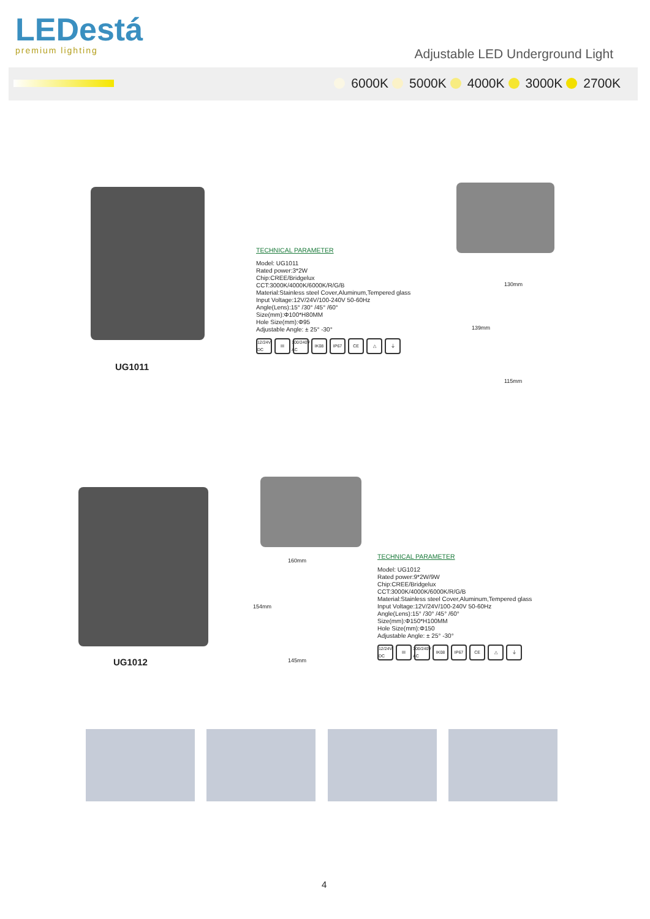LEDestá
premium lighting
Adjustable LED Underground Light
6000K 5000K 4000K 3000K 2700K
TECHNICAL PARAMETER
Model: UG1011
Rated power:3*2W
Chip:CREE/Bridgelux
CCT:3000K/4000K/6000K/R/G/B
Material:Stainless steel Cover,Aluminum,Tempered glass
Input Voltage:12V/24V/100-240V 50-60Hz
Angle(Lens):15° /30° /45° /60°
Size(mm):Φ100*H80MM
Hole Size(mm):Φ95
Adjustable Angle: ± 25° -30°
12/24V DC III 100/240V AC IK08 IP67 CE △ ⏚
130mm
139mm
115mm
UG1011
160mm
154mm
145mm
UG1012
TECHNICAL PARAMETER
Model: UG1012
Rated power:9*2W/9W
Chip:CREE/Bridgelux
CCT:3000K/4000K/6000K/R/G/B
Material:Stainless steel Cover,Aluminum,Tempered glass
Input Voltage:12V/24V/100-240V 50-60Hz
Angle(Lens):15° /30° /45° /60°
Size(mm):Φ150*H100MM
Hole Size(mm):Φ150
Adjustable Angle: ± 25° -30°
12/24V DC III 100/240V AC IK08 IP67 CE △ ⏚
4